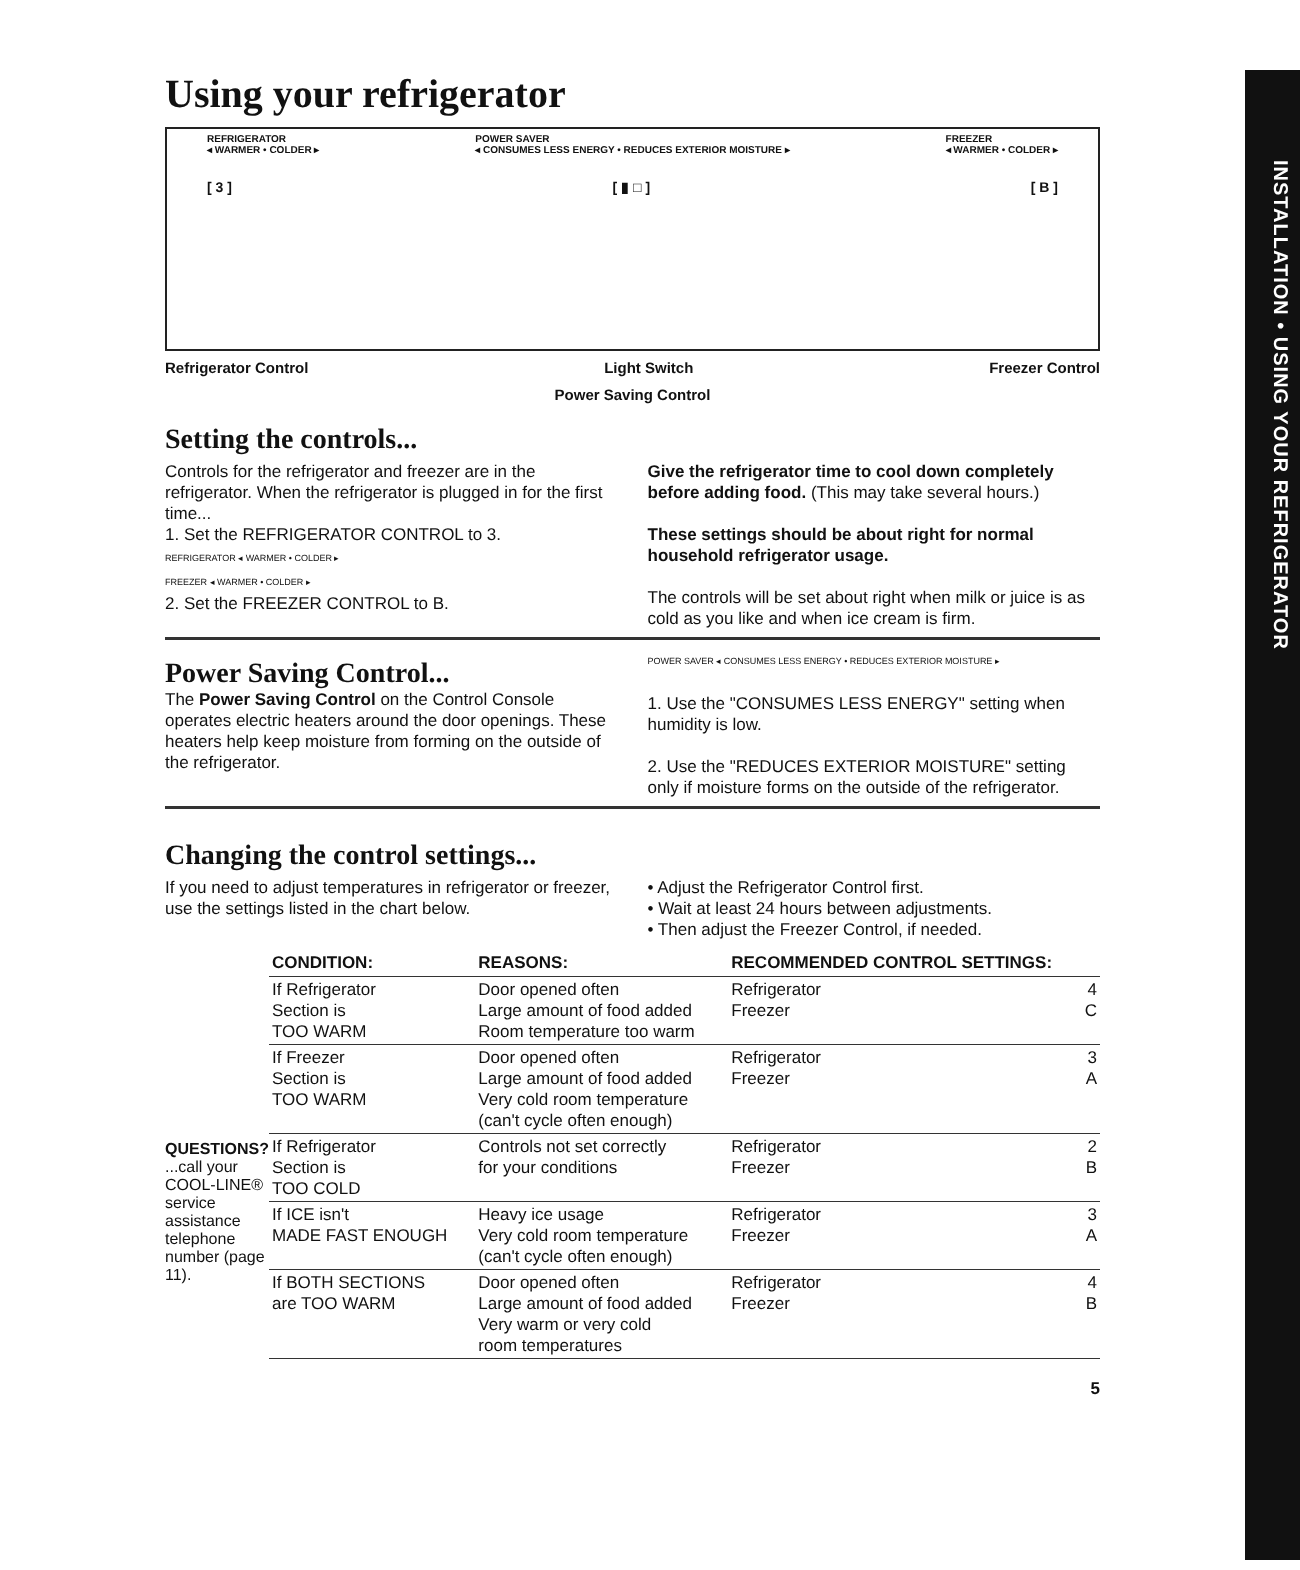INSTALLATION • USING YOUR REFRIGERATOR
Using your refrigerator
REFRIGERATOR
◂ WARMER • COLDER ▸ POWER SAVER
◂ CONSUMES LESS ENERGY • REDUCES EXTERIOR MOISTURE ▸ FREEZER
◂ WARMER • COLDER ▸
[ 3 ] [ ▮ □ ] [ B ]
Refrigerator Control Light Switch Freezer Control
Power Saving Control
Setting the controls...
Controls for the refrigerator and freezer are in the refrigerator. When the refrigerator is plugged in for the first time...
1. Set the REFRIGERATOR CONTROL to 3.
REFRIGERATOR ◂ WARMER • COLDER ▸
FREEZER ◂ WARMER • COLDER ▸
2. Set the FREEZER CONTROL to B.
Give the refrigerator time to cool down completely before adding food. (This may take several hours.)
These settings should be about right for normal household refrigerator usage.
The controls will be set about right when milk or juice is as cold as you like and when ice cream is firm.
Power Saving Control...
The Power Saving Control on the Control Console operates electric heaters around the door openings. These heaters help keep moisture from forming on the outside of the refrigerator.
POWER SAVER ◂ CONSUMES LESS ENERGY • REDUCES EXTERIOR MOISTURE ▸
1. Use the "CONSUMES LESS ENERGY" setting when humidity is low.
2. Use the "REDUCES EXTERIOR MOISTURE" setting only if moisture forms on the outside of the refrigerator.
Changing the control settings...
If you need to adjust temperatures in refrigerator or freezer, use the settings listed in the chart below.
• Adjust the Refrigerator Control first.
• Wait at least 24 hours between adjustments.
• Then adjust the Freezer Control, if needed.
QUESTIONS?
...call your COOL-LINE® service assistance telephone number (page 11).
| CONDITION: | REASONS: | RECOMMENDED CONTROL SETTINGS: | |
| --- | --- | --- | --- |
| If Refrigerator Section is TOO WARM | Door opened often Large amount of food added Room temperature too warm | Refrigerator Freezer | 4 C |
| If Freezer Section is TOO WARM | Door opened often Large amount of food added Very cold room temperature (can't cycle often enough) | Refrigerator Freezer | 3 A |
| If Refrigerator Section is TOO COLD | Controls not set correctly for your conditions | Refrigerator Freezer | 2 B |
| If ICE isn't MADE FAST ENOUGH | Heavy ice usage Very cold room temperature (can't cycle often enough) | Refrigerator Freezer | 3 A |
| If BOTH SECTIONS are TOO WARM | Door opened often Large amount of food added Very warm or very cold room temperatures | Refrigerator Freezer | 4 B |
5